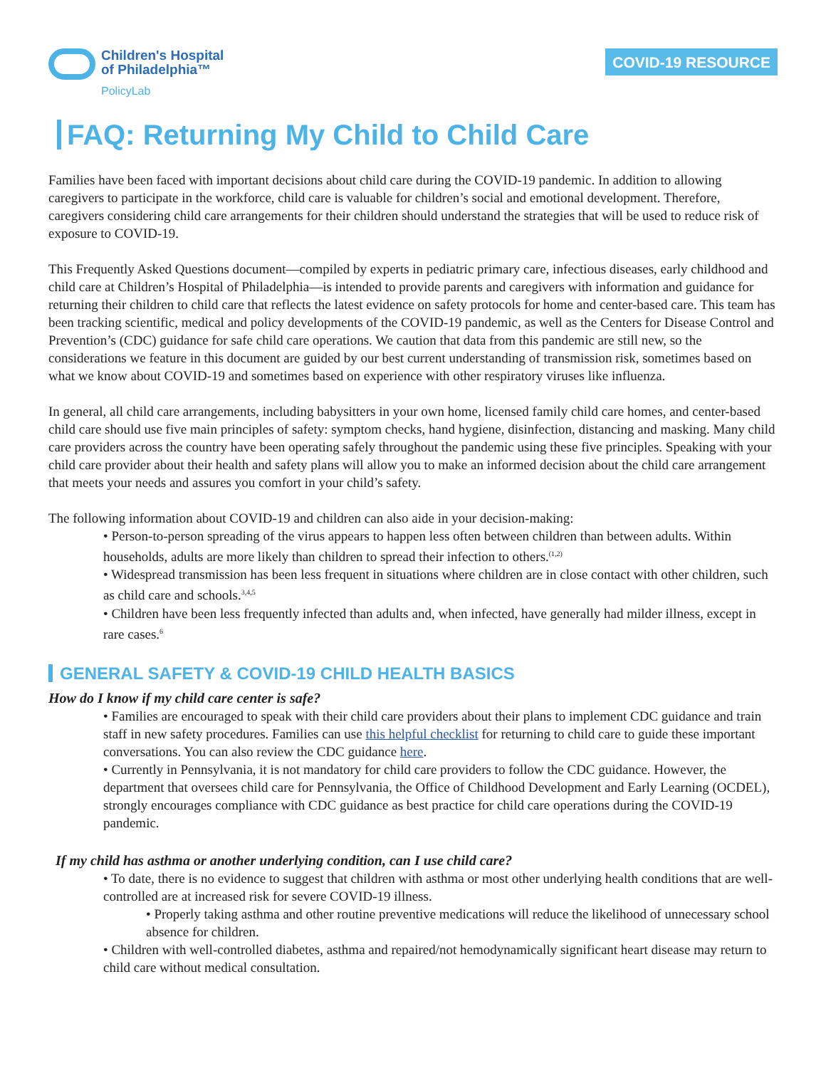Children's Hospital
of Philadelphia™
PolicyLab
COVID-19 RESOURCE
FAQ: Returning My Child to Child Care
Families have been faced with important decisions about child care during the COVID-19 pandemic. In addition to allowing caregivers to participate in the workforce, child care is valuable for children’s social and emotional development. Therefore, caregivers considering child care arrangements for their children should understand the strategies that will be used to reduce risk of exposure to COVID-19.
This Frequently Asked Questions document—compiled by experts in pediatric primary care, infectious diseases, early childhood and child care at Children’s Hospital of Philadelphia—is intended to provide parents and caregivers with information and guidance for returning their children to child care that reflects the latest evidence on safety protocols for home and center-based care. This team has been tracking scientific, medical and policy developments of the COVID-19 pandemic, as well as the Centers for Disease Control and Prevention’s (CDC) guidance for safe child care operations. We caution that data from this pandemic are still new, so the considerations we feature in this document are guided by our best current understanding of transmission risk, sometimes based on what we know about COVID-19 and sometimes based on experience with other respiratory viruses like influenza.
In general, all child care arrangements, including babysitters in your own home, licensed family child care homes, and center-based child care should use five main principles of safety: symptom checks, hand hygiene, disinfection, distancing and masking. Many child care providers across the country have been operating safely throughout the pandemic using these five principles. Speaking with your child care provider about their health and safety plans will allow you to make an informed decision about the child care arrangement that meets your needs and assures you comfort in your child’s safety.
The following information about COVID-19 and children can also aide in your decision-making:
• Person-to-person spreading of the virus appears to happen less often between children than between adults. Within households, adults are more likely than children to spread their infection to others.<sup>(1,2)</sup>
• Widespread transmission has been less frequent in situations where children are in close contact with other children, such as child care and schools.<sup>3,4,5</sup>
• Children have been less frequently infected than adults and, when infected, have generally had milder illness, except in rare cases.<sup>6</sup>
GENERAL SAFETY & COVID-19 CHILD HEALTH BASICS
How do I know if my child care center is safe?
• Families are encouraged to speak with their child care providers about their plans to implement CDC guidance and train staff in new safety procedures. Families can use this helpful checklist for returning to child care to guide these important conversations. You can also review the CDC guidance here.
• Currently in Pennsylvania, it is not mandatory for child care providers to follow the CDC guidance. However, the department that oversees child care for Pennsylvania, the Office of Childhood Development and Early Learning (OCDEL), strongly encourages compliance with CDC guidance as best practice for child care operations during the COVID-19 pandemic.
If my child has asthma or another underlying condition, can I use child care?
• To date, there is no evidence to suggest that children with asthma or most other underlying health conditions that are well-controlled are at increased risk for severe COVID-19 illness.
• Properly taking asthma and other routine preventive medications will reduce the likelihood of unnecessary school absence for children.
• Children with well-controlled diabetes, asthma and repaired/not hemodynamically significant heart disease may return to child care without medical consultation.